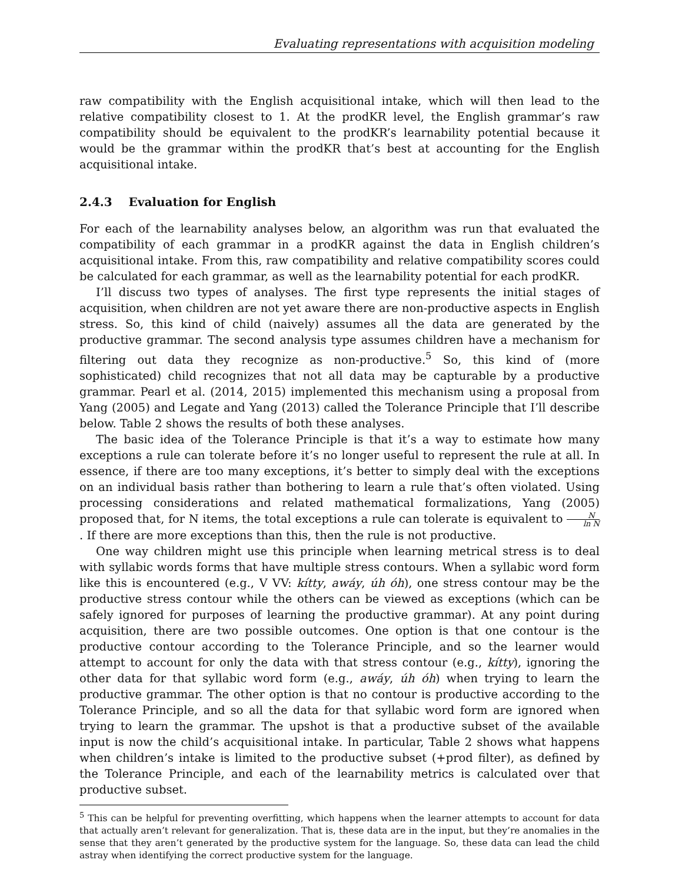Evaluating representations with acquisition modeling
raw compatibility with the English acquisitional intake, which will then lead to the relative compatibility closest to 1. At the prodKR level, the English grammar’s raw compatibility should be equivalent to the prodKR’s learnability potential because it would be the grammar within the prodKR that’s best at accounting for the English acquisitional intake.
2.4.3 Evaluation for English
For each of the learnability analyses below, an algorithm was run that evaluated the compatibility of each grammar in a prodKR against the data in English children’s acquisitional intake. From this, raw compatibility and relative compatibility scores could be calculated for each grammar, as well as the learnability potential for each prodKR.
I’ll discuss two types of analyses. The first type represents the initial stages of acquisition, when children are not yet aware there are non-productive aspects in English stress. So, this kind of child (naively) assumes all the data are generated by the productive grammar. The second analysis type assumes children have a mechanism for filtering out data they recognize as non-productive.<sup>5</sup> So, this kind of (more sophisticated) child recognizes that not all data may be capturable by a productive grammar. Pearl et al. (2014, 2015) implemented this mechanism using a proposal from Yang (2005) and Legate and Yang (2013) called the Tolerance Principle that I’ll describe below. Table 2 shows the results of both these analyses.
The basic idea of the Tolerance Principle is that it’s a way to estimate how many exceptions a rule can tolerate before it’s no longer useful to represent the rule at all. In essence, if there are too many exceptions, it’s better to simply deal with the exceptions on an individual basis rather than bothering to learn a rule that’s often violated. Using processing considerations and related mathematical formalizations, Yang (2005) proposed that, for N items, the total exceptions a rule can tolerate is equivalent to N ln N. If there are more exceptions than this, then the rule is not productive.
One way children might use this principle when learning metrical stress is to deal with syllabic words forms that have multiple stress contours. When a syllabic word form like this is encountered (e.g., V VV: kítty, awáy, úh óh), one stress contour may be the productive stress contour while the others can be viewed as exceptions (which can be safely ignored for purposes of learning the productive grammar). At any point during acquisition, there are two possible outcomes. One option is that one contour is the productive contour according to the Tolerance Principle, and so the learner would attempt to account for only the data with that stress contour (e.g., kítty), ignoring the other data for that syllabic word form (e.g., awáy, úh óh) when trying to learn the productive grammar. The other option is that no contour is productive according to the Tolerance Principle, and so all the data for that syllabic word form are ignored when trying to learn the grammar. The upshot is that a productive subset of the available input is now the child’s acquisitional intake. In particular, Table 2 shows what happens when children’s intake is limited to the productive subset (+prod filter), as defined by the Tolerance Principle, and each of the learnability metrics is calculated over that productive subset.
<sup>5</sup> This can be helpful for preventing overfitting, which happens when the learner attempts to account for data that actually aren’t relevant for generalization. That is, these data are in the input, but they’re anomalies in the sense that they aren’t generated by the productive system for the language. So, these data can lead the child astray when identifying the correct productive system for the language.